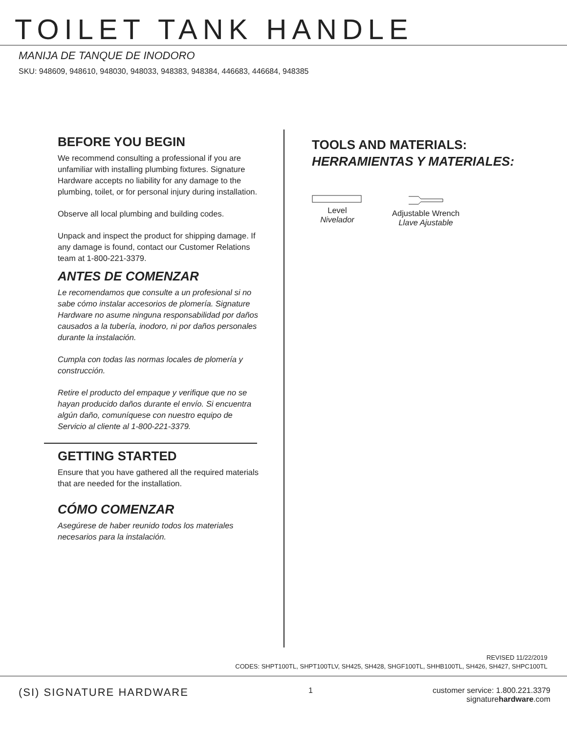TOILET TANK HANDLE
MANIJA DE TANQUE DE INODORO
SKU: 948609, 948610, 948030, 948033, 948383, 948384, 446683, 446684, 948385
BEFORE YOU BEGIN
We recommend consulting a professional if you are unfamiliar with installing plumbing fixtures. Signature Hardware accepts no liability for any damage to the plumbing, toilet, or for personal injury during installation.
Observe all local plumbing and building codes.
Unpack and inspect the product for shipping damage. If any damage is found, contact our Customer Relations team at 1-800-221-3379.
ANTES DE COMENZAR
Le recomendamos que consulte a un profesional si no sabe cómo instalar accesorios de plomería. Signature Hardware no asume ninguna responsabilidad por daños causados a la tubería, inodoro, ni por daños personales durante la instalación.
Cumpla con todas las normas locales de plomería y construcción.
Retire el producto del empaque y verifique que no se hayan producido daños durante el envío. Si encuentra algún daño, comuníquese con nuestro equipo de Servicio al cliente al 1-800-221-3379.
GETTING STARTED
Ensure that you have gathered all the required materials that are needed for the installation.
CÓMO COMENZAR
Asegúrese de haber reunido todos los materiales necesarios para la instalación.
TOOLS AND MATERIALS:
HERRAMIENTAS Y MATERIALES:
Level
Nivelador
Adjustable Wrench
Llave Ajustable
REVISED 11/22/2019
CODES: SHPT100TL, SHPT100TLV, SH425, SH428, SHGF100TL, SHHB100TL, SH426, SH427, SHPC100TL
(SI) SIGNATURE HARDWARE
1 customer service: 1.800.221.3379
signaturehardware.com